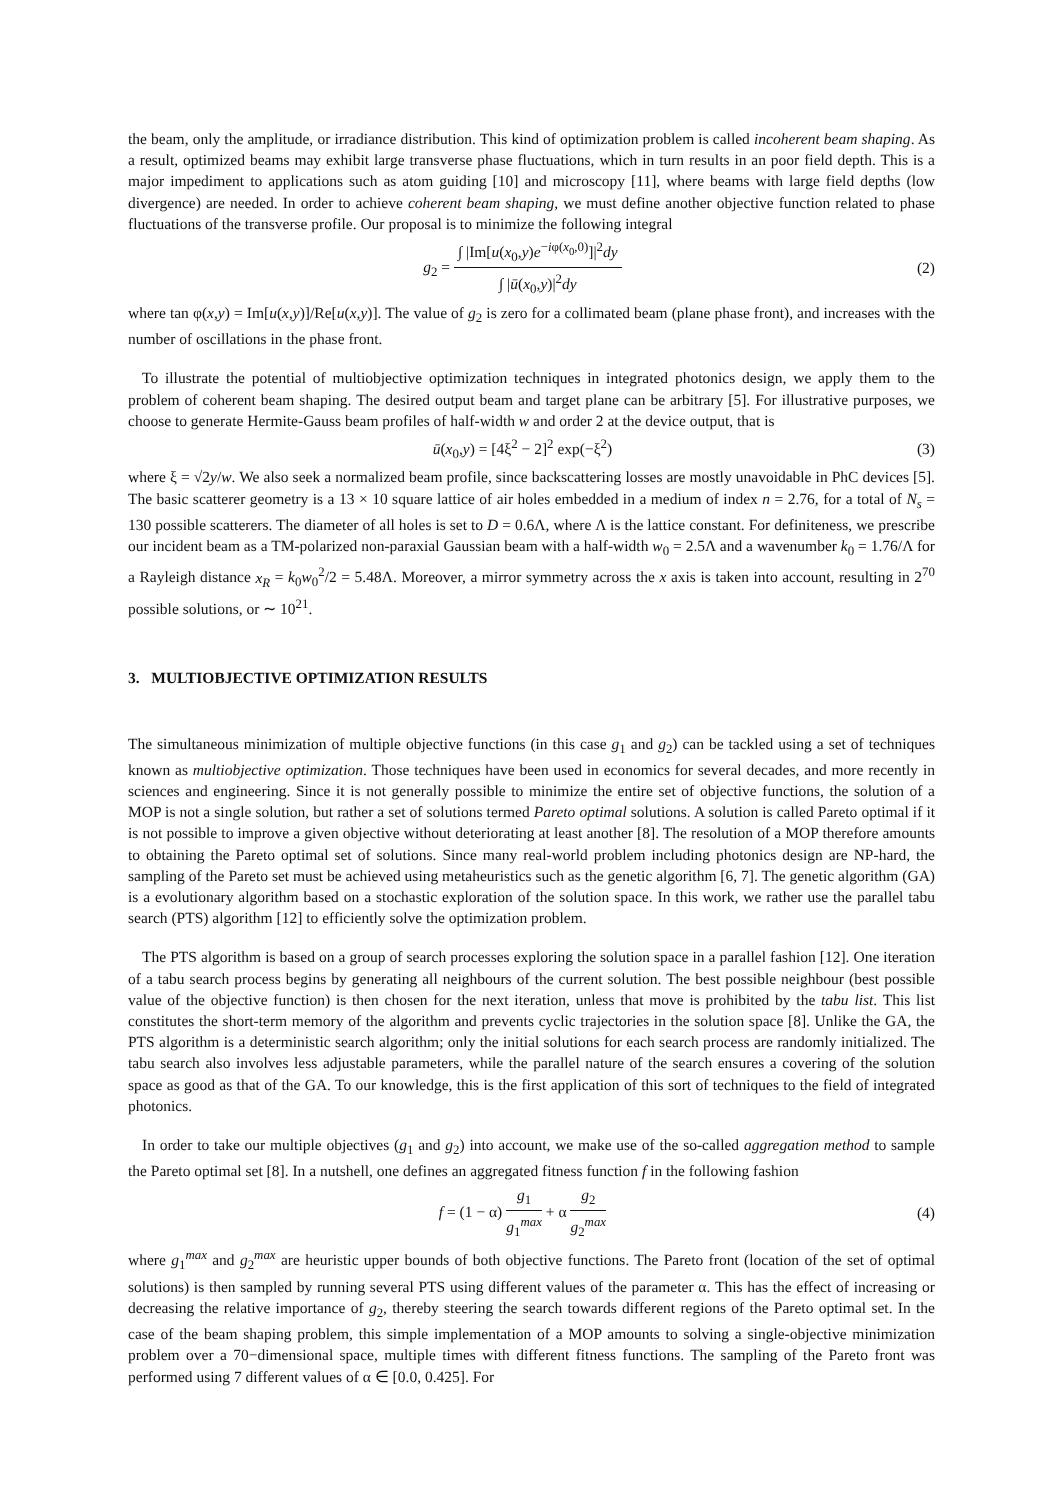the beam, only the amplitude, or irradiance distribution. This kind of optimization problem is called incoherent beam shaping. As a result, optimized beams may exhibit large transverse phase fluctuations, which in turn results in an poor field depth. This is a major impediment to applications such as atom guiding [10] and microscopy [11], where beams with large field depths (low divergence) are needed. In order to achieve coherent beam shaping, we must define another objective function related to phase fluctuations of the transverse profile. Our proposal is to minimize the following integral
g<sub>2</sub> = ∫ |Im[u(x<sub>0</sub>,y)e<sup>−iφ(x<sub>0</sub>,0)</sup>]|<sup>2</sup>dy ∫ |ū(x<sub>0</sub>,y)|<sup>2</sup>dy
(2)
where tan φ(x,y) = Im[u(x,y)]/Re[u(x,y)]. The value of g<sub>2</sub> is zero for a collimated beam (plane phase front), and increases with the number of oscillations in the phase front.
To illustrate the potential of multiobjective optimization techniques in integrated photonics design, we apply them to the problem of coherent beam shaping. The desired output beam and target plane can be arbitrary [5]. For illustrative purposes, we choose to generate Hermite-Gauss beam profiles of half-width w and order 2 at the device output, that is
ū(x<sub>0</sub>,y) = [4ξ<sup>2</sup> − 2]<sup>2</sup> exp(−ξ<sup>2</sup>) (3)
where ξ = √2y/w. We also seek a normalized beam profile, since backscattering losses are mostly unavoidable in PhC devices [5]. The basic scatterer geometry is a 13 × 10 square lattice of air holes embedded in a medium of index n = 2.76, for a total of N<sub>s</sub> = 130 possible scatterers. The diameter of all holes is set to D = 0.6Λ, where Λ is the lattice constant. For definiteness, we prescribe our incident beam as a TM-polarized non-paraxial Gaussian beam with a half-width w<sub>0</sub> = 2.5Λ and a wavenumber k<sub>0</sub> = 1.76/Λ for a Rayleigh distance x<sub>R</sub> = k<sub>0</sub>w<sub>0</sub><sup>2</sup>/2 = 5.48Λ. Moreover, a mirror symmetry across the x axis is taken into account, resulting in 2<sup>70</sup> possible solutions, or ∼ 10<sup>21</sup>.
3. MULTIOBJECTIVE OPTIMIZATION RESULTS
The simultaneous minimization of multiple objective functions (in this case g<sub>1</sub> and g<sub>2</sub>) can be tackled using a set of techniques known as multiobjective optimization. Those techniques have been used in economics for several decades, and more recently in sciences and engineering. Since it is not generally possible to minimize the entire set of objective functions, the solution of a MOP is not a single solution, but rather a set of solutions termed Pareto optimal solutions. A solution is called Pareto optimal if it is not possible to improve a given objective without deteriorating at least another [8]. The resolution of a MOP therefore amounts to obtaining the Pareto optimal set of solutions. Since many real-world problem including photonics design are NP-hard, the sampling of the Pareto set must be achieved using metaheuristics such as the genetic algorithm [6, 7]. The genetic algorithm (GA) is a evolutionary algorithm based on a stochastic exploration of the solution space. In this work, we rather use the parallel tabu search (PTS) algorithm [12] to efficiently solve the optimization problem.
The PTS algorithm is based on a group of search processes exploring the solution space in a parallel fashion [12]. One iteration of a tabu search process begins by generating all neighbours of the current solution. The best possible neighbour (best possible value of the objective function) is then chosen for the next iteration, unless that move is prohibited by the tabu list. This list constitutes the short-term memory of the algorithm and prevents cyclic trajectories in the solution space [8]. Unlike the GA, the PTS algorithm is a deterministic search algorithm; only the initial solutions for each search process are randomly initialized. The tabu search also involves less adjustable parameters, while the parallel nature of the search ensures a covering of the solution space as good as that of the GA. To our knowledge, this is the first application of this sort of techniques to the field of integrated photonics.
In order to take our multiple objectives (g<sub>1</sub> and g<sub>2</sub>) into account, we make use of the so-called aggregation method to sample the Pareto optimal set [8]. In a nutshell, one defines an aggregated fitness function f in the following fashion
f = (1 − α) g<sub>1</sub> g<sub>1</sub><sup>max</sup> + α g<sub>2</sub> g<sub>2</sub><sup>max</sup>
(4)
where g<sub>1</sub><sup>max</sup> and g<sub>2</sub><sup>max</sup> are heuristic upper bounds of both objective functions. The Pareto front (location of the set of optimal solutions) is then sampled by running several PTS using different values of the parameter α. This has the effect of increasing or decreasing the relative importance of g<sub>2</sub>, thereby steering the search towards different regions of the Pareto optimal set. In the case of the beam shaping problem, this simple implementation of a MOP amounts to solving a single-objective minimization problem over a 70−dimensional space, multiple times with different fitness functions. The sampling of the Pareto front was performed using 7 different values of α ∈ [0.0, 0.425]. For